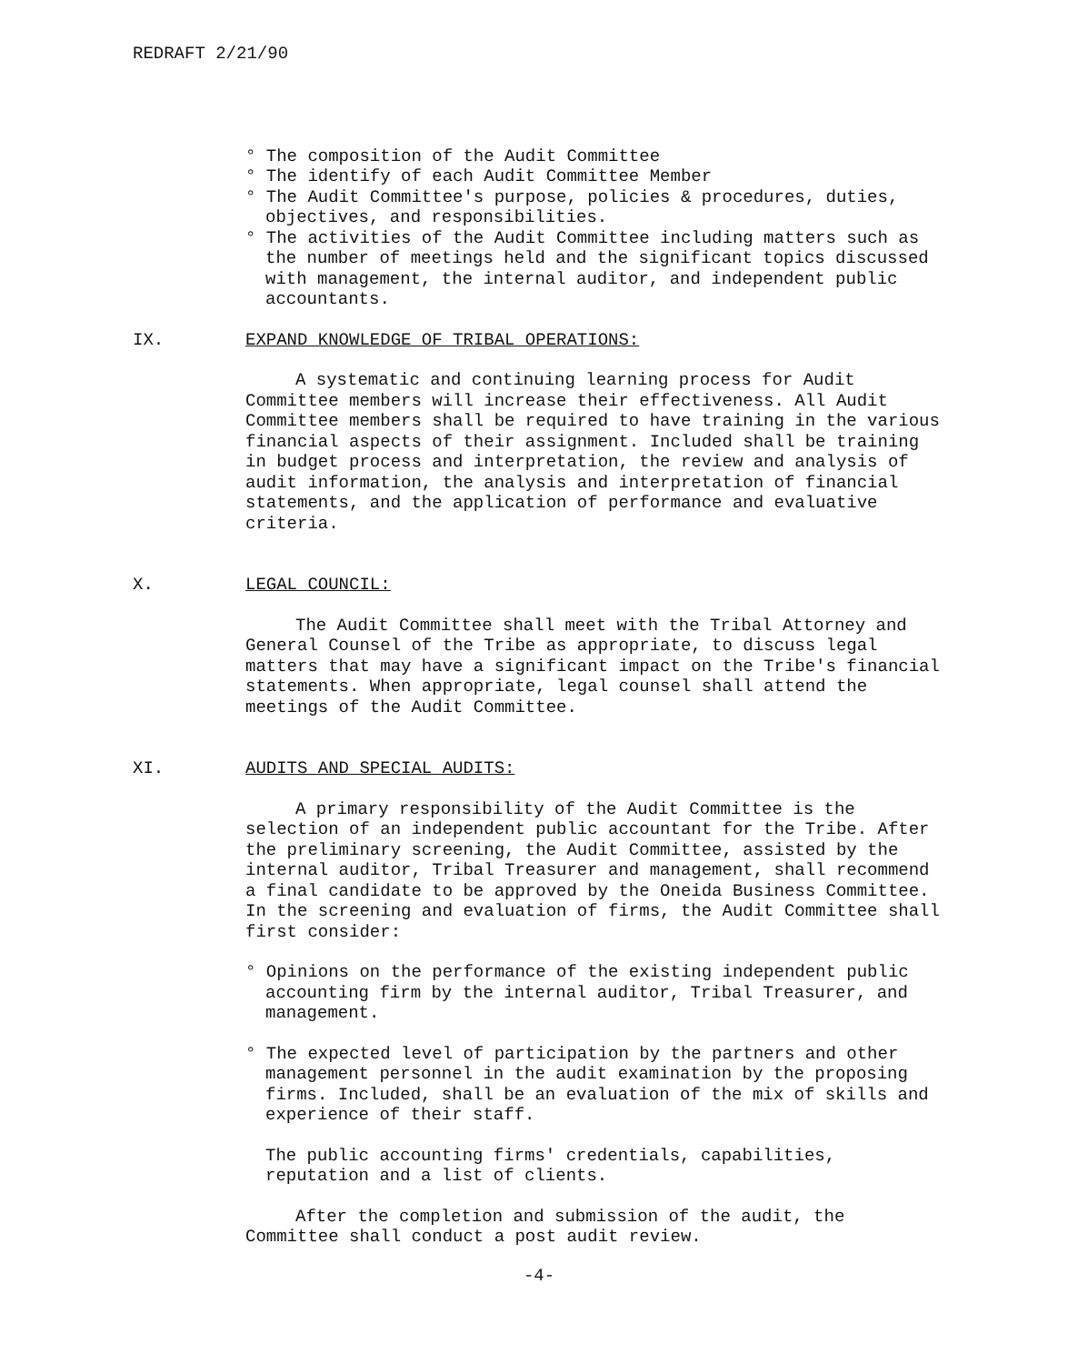REDRAFT 2/21/90
° The composition of the Audit Committee
° The identify of each Audit Committee Member
° The Audit Committee's purpose, policies & procedures, duties, objectives, and responsibilities.
° The activities of the Audit Committee including matters such as the number of meetings held and the significant topics discussed with management, the internal auditor, and independent public accountants.
IX. EXPAND KNOWLEDGE OF TRIBAL OPERATIONS:
A systematic and continuing learning process for Audit Committee members will increase their effectiveness. All Audit Committee members shall be required to have training in the various financial aspects of their assignment. Included shall be training in budget process and interpretation, the review and analysis of audit information, the analysis and interpretation of financial statements, and the application of performance and evaluative criteria.
X. LEGAL COUNCIL:
The Audit Committee shall meet with the Tribal Attorney and General Counsel of the Tribe as appropriate, to discuss legal matters that may have a significant impact on the Tribe's financial statements. When appropriate, legal counsel shall attend the meetings of the Audit Committee.
XI. AUDITS AND SPECIAL AUDITS:
A primary responsibility of the Audit Committee is the selection of an independent public accountant for the Tribe. After the preliminary screening, the Audit Committee, assisted by the internal auditor, Tribal Treasurer and management, shall recommend a final candidate to be approved by the Oneida Business Committee. In the screening and evaluation of firms, the Audit Committee shall first consider:
° Opinions on the performance of the existing independent public accounting firm by the internal auditor, Tribal Treasurer, and management.
° The expected level of participation by the partners and other management personnel in the audit examination by the proposing firms. Included, shall be an evaluation of the mix of skills and experience of their staff.
The public accounting firms' credentials, capabilities, reputation and a list of clients.
After the completion and submission of the audit, the Committee shall conduct a post audit review.
-4-